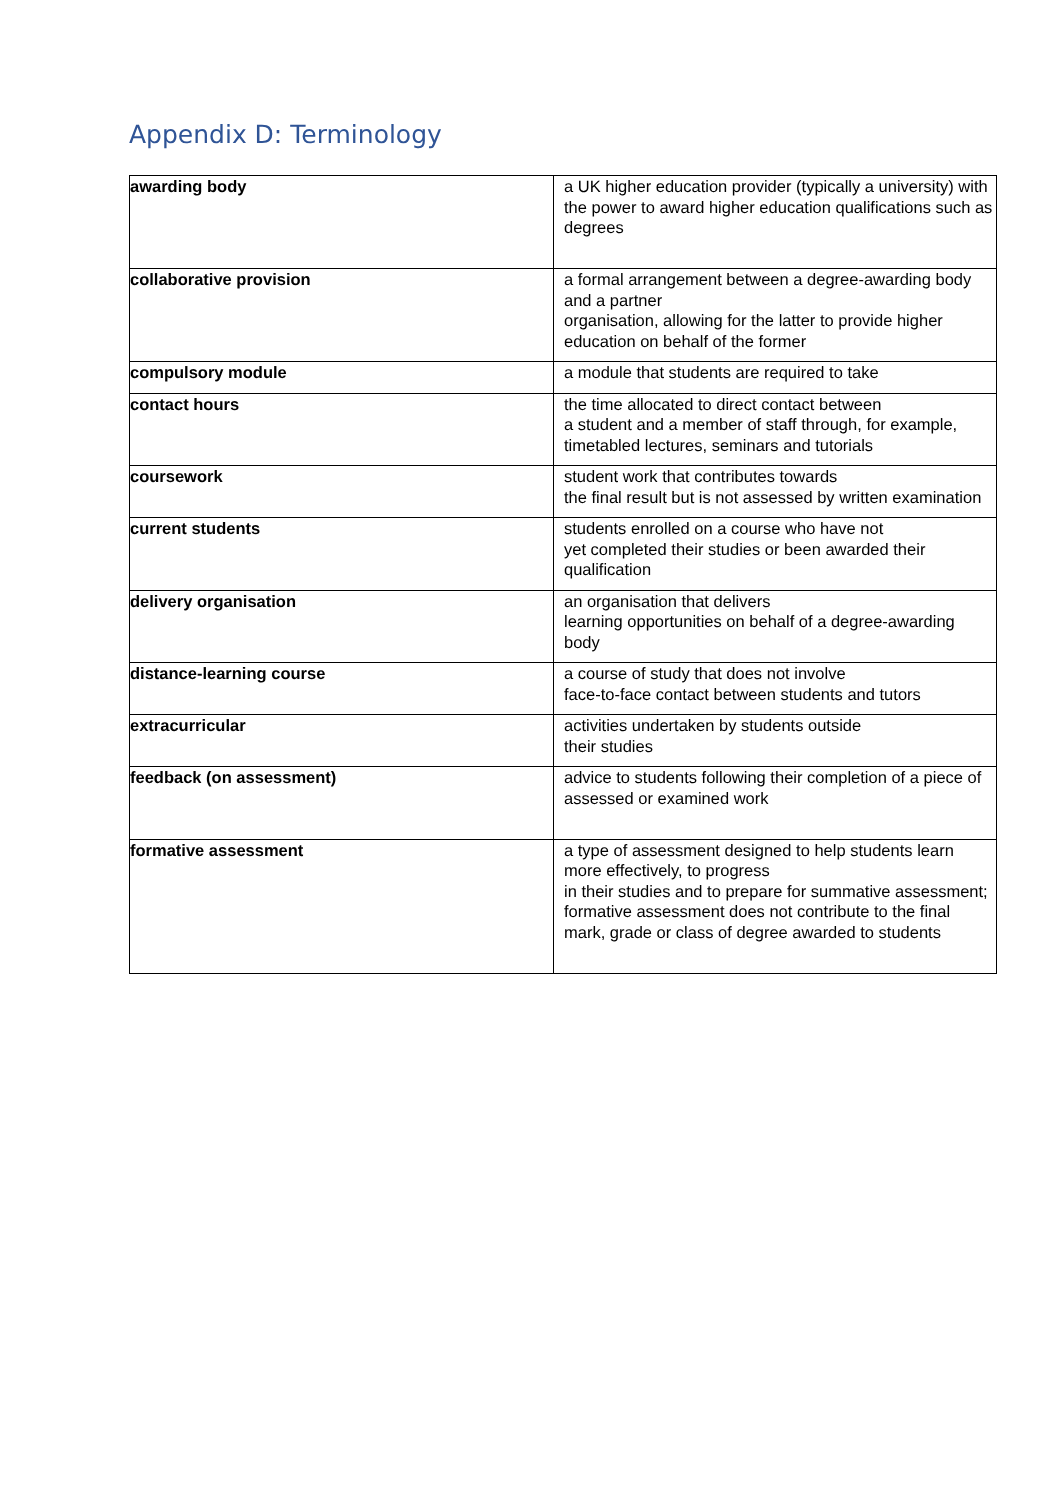Appendix D: Terminology
| awarding body | a UK higher education provider (typically a university) with the power to award higher education qualifications such as degrees |
| collaborative provision | a formal arrangement between a degree-awarding body and a partner organisation, allowing for the latter to provide higher education on behalf of the former |
| compulsory module | a module that students are required to take |
| contact hours | the time allocated to direct contact between a student and a member of staff through, for example, timetabled lectures, seminars and tutorials |
| coursework | student work that contributes towards the final result but is not assessed by written examination |
| current students | students enrolled on a course who have not yet completed their studies or been awarded their qualification |
| delivery organisation | an organisation that delivers learning opportunities on behalf of a degree-awarding body |
| distance-learning course | a course of study that does not involve face-to-face contact between students and tutors |
| extracurricular | activities undertaken by students outside their studies |
| feedback (on assessment) | advice to students following their completion of a piece of assessed or examined work |
| formative assessment | a type of assessment designed to help students learn more effectively, to progress in their studies and to prepare for summative assessment; formative assessment does not contribute to the final mark, grade or class of degree awarded to students |